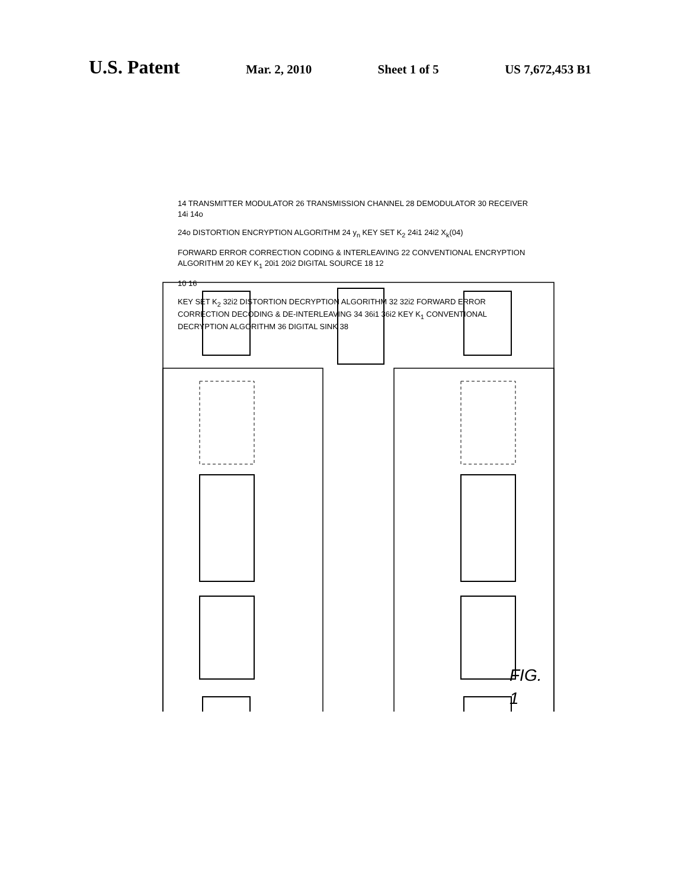U.S. Patent
Mar. 2, 2010 Sheet 1 of 5 US 7,672,453 B1
14 TRANSMITTER MODULATOR 26 TRANSMISSION CHANNEL 28 DEMODULATOR 30 RECEIVER 14i 14o
24o DISTORTION ENCRYPTION ALGORITHM 24 y<sub>n</sub> KEY SET K<sub>2</sub> 24i1 24i2 X<sub>k</sub>(04)
FORWARD ERROR CORRECTION CODING & INTERLEAVING 22 CONVENTIONAL ENCRYPTION ALGORITHM 20 KEY K<sub>1</sub> 20i1 20i2 DIGITAL SOURCE 18 12
10 16
KEY SET K<sub>2</sub> 32i2 DISTORTION DECRYPTION ALGORITHM 32 32i2 FORWARD ERROR CORRECTION DECODING & DE-INTERLEAVING 34 36i1 36i2 KEY K<sub>1</sub> CONVENTIONAL DECRYPTION ALGORITHM 36 DIGITAL SINK 38
FIG. 1